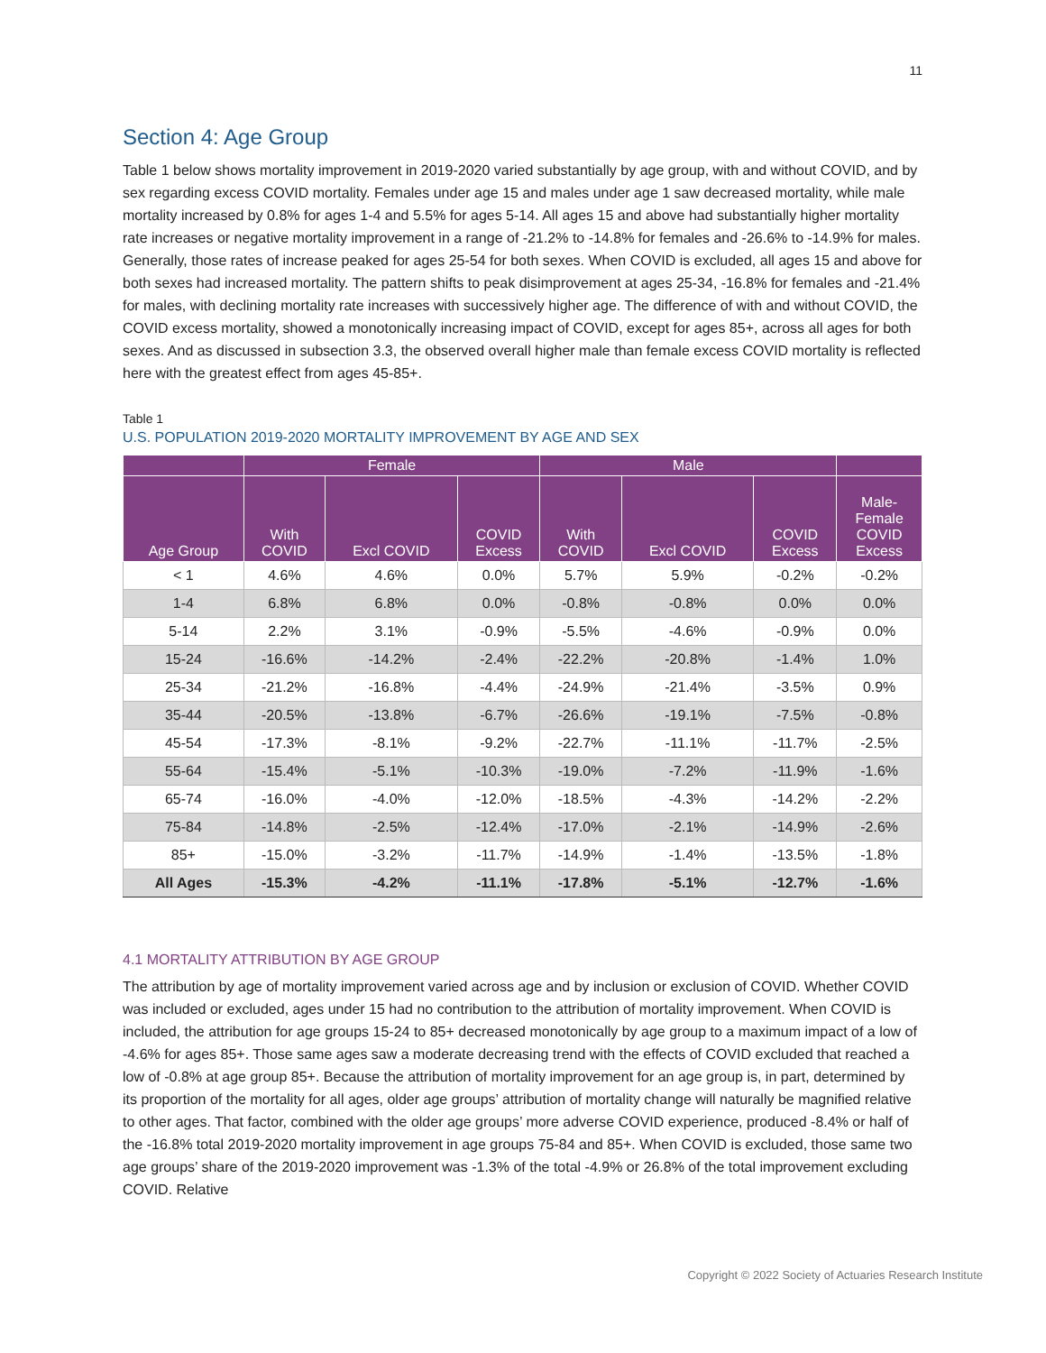11
Section 4: Age Group
Table 1 below shows mortality improvement in 2019-2020 varied substantially by age group, with and without COVID, and by sex regarding excess COVID mortality. Females under age 15 and males under age 1 saw decreased mortality, while male mortality increased by 0.8% for ages 1-4 and 5.5% for ages 5-14. All ages 15 and above had substantially higher mortality rate increases or negative mortality improvement in a range of -21.2% to -14.8% for females and -26.6% to -14.9% for males. Generally, those rates of increase peaked for ages 25-54 for both sexes. When COVID is excluded, all ages 15 and above for both sexes had increased mortality. The pattern shifts to peak disimprovement at ages 25-34, -16.8% for females and -21.4% for males, with declining mortality rate increases with successively higher age. The difference of with and without COVID, the COVID excess mortality, showed a monotonically increasing impact of COVID, except for ages 85+, across all ages for both sexes. And as discussed in subsection 3.3, the observed overall higher male than female excess COVID mortality is reflected here with the greatest effect from ages 45-85+.
Table 1
U.S. POPULATION 2019-2020 MORTALITY IMPROVEMENT BY AGE AND SEX
| | Female | | | Male | | | |
| --- | --- | --- | --- | --- | --- | --- | --- |
| Age Group | With COVID | Excl COVID | COVID Excess | With COVID | Excl COVID | COVID Excess | Male- Female COVID Excess |
| < 1 | 4.6% | 4.6% | 0.0% | 5.7% | 5.9% | -0.2% | -0.2% |
| 1-4 | 6.8% | 6.8% | 0.0% | -0.8% | -0.8% | 0.0% | 0.0% |
| 5-14 | 2.2% | 3.1% | -0.9% | -5.5% | -4.6% | -0.9% | 0.0% |
| 15-24 | -16.6% | -14.2% | -2.4% | -22.2% | -20.8% | -1.4% | 1.0% |
| 25-34 | -21.2% | -16.8% | -4.4% | -24.9% | -21.4% | -3.5% | 0.9% |
| 35-44 | -20.5% | -13.8% | -6.7% | -26.6% | -19.1% | -7.5% | -0.8% |
| 45-54 | -17.3% | -8.1% | -9.2% | -22.7% | -11.1% | -11.7% | -2.5% |
| 55-64 | -15.4% | -5.1% | -10.3% | -19.0% | -7.2% | -11.9% | -1.6% |
| 65-74 | -16.0% | -4.0% | -12.0% | -18.5% | -4.3% | -14.2% | -2.2% |
| 75-84 | -14.8% | -2.5% | -12.4% | -17.0% | -2.1% | -14.9% | -2.6% |
| 85+ | -15.0% | -3.2% | -11.7% | -14.9% | -1.4% | -13.5% | -1.8% |
| All Ages | -15.3% | -4.2% | -11.1% | -17.8% | -5.1% | -12.7% | -1.6% |
4.1 MORTALITY ATTRIBUTION BY AGE GROUP
The attribution by age of mortality improvement varied across age and by inclusion or exclusion of COVID. Whether COVID was included or excluded, ages under 15 had no contribution to the attribution of mortality improvement. When COVID is included, the attribution for age groups 15-24 to 85+ decreased monotonically by age group to a maximum impact of a low of -4.6% for ages 85+. Those same ages saw a moderate decreasing trend with the effects of COVID excluded that reached a low of -0.8% at age group 85+. Because the attribution of mortality improvement for an age group is, in part, determined by its proportion of the mortality for all ages, older age groups’ attribution of mortality change will naturally be magnified relative to other ages. That factor, combined with the older age groups’ more adverse COVID experience, produced -8.4% or half of the -16.8% total 2019-2020 mortality improvement in age groups 75-84 and 85+. When COVID is excluded, those same two age groups’ share of the 2019-2020 improvement was -1.3% of the total -4.9% or 26.8% of the total improvement excluding COVID. Relative
Copyright © 2022 Society of Actuaries Research Institute